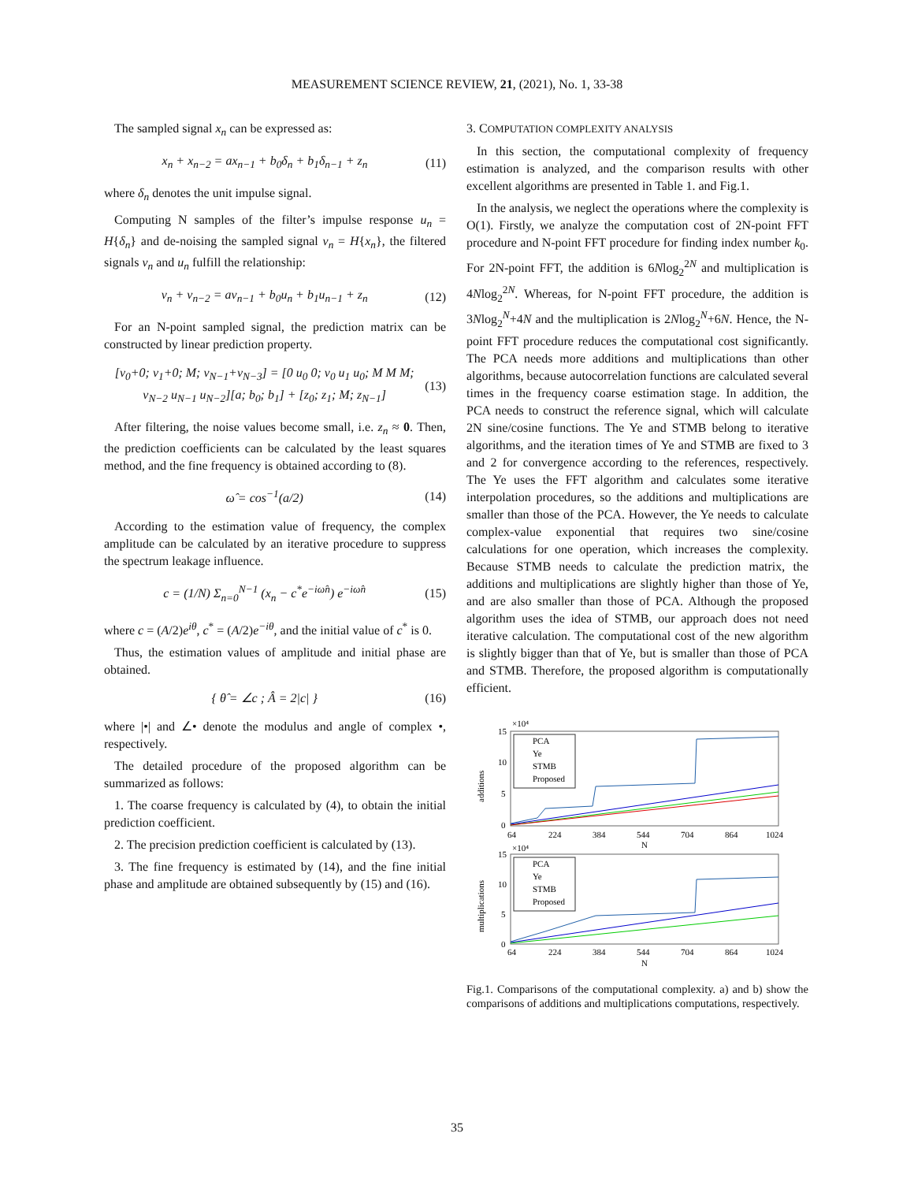MEASUREMENT SCIENCE REVIEW, 21, (2021), No. 1, 33-38
The sampled signal x<sub>n</sub> can be expressed as:
x<sub>n</sub> + x<sub>n−2</sub> = ax<sub>n−1</sub> + b<sub>0</sub>δ<sub>n</sub> + b<sub>1</sub>δ<sub>n−1</sub> + z<sub>n</sub> (11)
where δ<sub>n</sub> denotes the unit impulse signal.
Computing N samples of the filter’s impulse response u<sub>n</sub> = H{δ<sub>n</sub>} and de-noising the sampled signal v<sub>n</sub> = H{x<sub>n</sub>}, the filtered signals v<sub>n</sub> and u<sub>n</sub> fulfill the relationship:
v<sub>n</sub> + v<sub>n−2</sub> = av<sub>n−1</sub> + b<sub>0</sub>u<sub>n</sub> + b<sub>1</sub>u<sub>n−1</sub> + z<sub>n</sub> (12)
For an N-point sampled signal, the prediction matrix can be constructed by linear prediction property.
[v<sub>0</sub>+0; v<sub>1</sub>+0; M; v<sub>N−1</sub>+v<sub>N−3</sub>] = [0 u<sub>0</sub> 0; v<sub>0</sub> u<sub>1</sub> u<sub>0</sub>; M M M; v<sub>N−2</sub> u<sub>N−1</sub> u<sub>N−2</sub>][a; b<sub>0</sub>; b<sub>1</sub>] + [z<sub>0</sub>; z<sub>1</sub>; M; z<sub>N−1</sub>] (13)
After filtering, the noise values become small, i.e. z<sub>n</sub> ≈ 0. Then, the prediction coefficients can be calculated by the least squares method, and the fine frequency is obtained according to (8).
ω̂ = cos<sup>−1</sup>(a/2) (14)
According to the estimation value of frequency, the complex amplitude can be calculated by an iterative procedure to suppress the spectrum leakage influence.
c = (1/N) Σ<sub>n=0</sub><sup>N−1</sup> (x<sub>n</sub> − c<sup>*</sup>e<sup>−iω̂n</sup>) e<sup>−iω̂n</sup> (15)
where c = (A/2)e<sup>iθ</sup>, c<sup>*</sup> = (A/2)e<sup>−iθ</sup>, and the initial value of c<sup>*</sup> is 0.
Thus, the estimation values of amplitude and initial phase are obtained.
{ θ̂ = ∠c ; Â = 2|c| } (16)
where |•| and ∠• denote the modulus and angle of complex •, respectively.
The detailed procedure of the proposed algorithm can be summarized as follows:
1. The coarse frequency is calculated by (4), to obtain the initial prediction coefficient.
2. The precision prediction coefficient is calculated by (13).
3. The fine frequency is estimated by (14), and the fine initial phase and amplitude are obtained subsequently by (15) and (16).
3. COMPUTATION COMPLEXITY ANALYSIS
In this section, the computational complexity of frequency estimation is analyzed, and the comparison results with other excellent algorithms are presented in Table 1. and Fig.1.
In the analysis, we neglect the operations where the complexity is O(1). Firstly, we analyze the computation cost of 2N-point FFT procedure and N-point FFT procedure for finding index number k<sub>0</sub>. For 2N-point FFT, the addition is 6Nlog<sub>2</sub><sup>2N</sup> and multiplication is 4Nlog<sub>2</sub><sup>2N</sup>. Whereas, for N-point FFT procedure, the addition is 3Nlog<sub>2</sub><sup>N</sup>+4N and the multiplication is 2Nlog<sub>2</sub><sup>N</sup>+6N. Hence, the N-point FFT procedure reduces the computational cost significantly. The PCA needs more additions and multiplications than other algorithms, because autocorrelation functions are calculated several times in the frequency coarse estimation stage. In addition, the PCA needs to construct the reference signal, which will calculate 2N sine/cosine functions. The Ye and STMB belong to iterative algorithms, and the iteration times of Ye and STMB are fixed to 3 and 2 for convergence according to the references, respectively. The Ye uses the FFT algorithm and calculates some iterative interpolation procedures, so the additions and multiplications are smaller than those of the PCA. However, the Ye needs to calculate complex-value exponential that requires two sine/cosine calculations for one operation, which increases the complexity. Because STMB needs to calculate the prediction matrix, the additions and multiplications are slightly higher than those of Ye, and are also smaller than those of PCA. Although the proposed algorithm uses the idea of STMB, our approach does not need iterative calculation. The computational cost of the new algorithm is slightly bigger than that of Ye, but is smaller than those of PCA and STMB. Therefore, the proposed algorithm is computationally efficient.
×10⁴
15
10
5
0
additions
PCA
Ye
STMB
Proposed
64
224
384
544
704
864
1024
N
×10⁴
15
10
5
0
multiplications
PCA
Ye
STMB
Proposed
64
224
384
544
704
864
1024
N
Fig.1. Comparisons of the computational complexity. a) and b) show the comparisons of additions and multiplications computations, respectively.
35